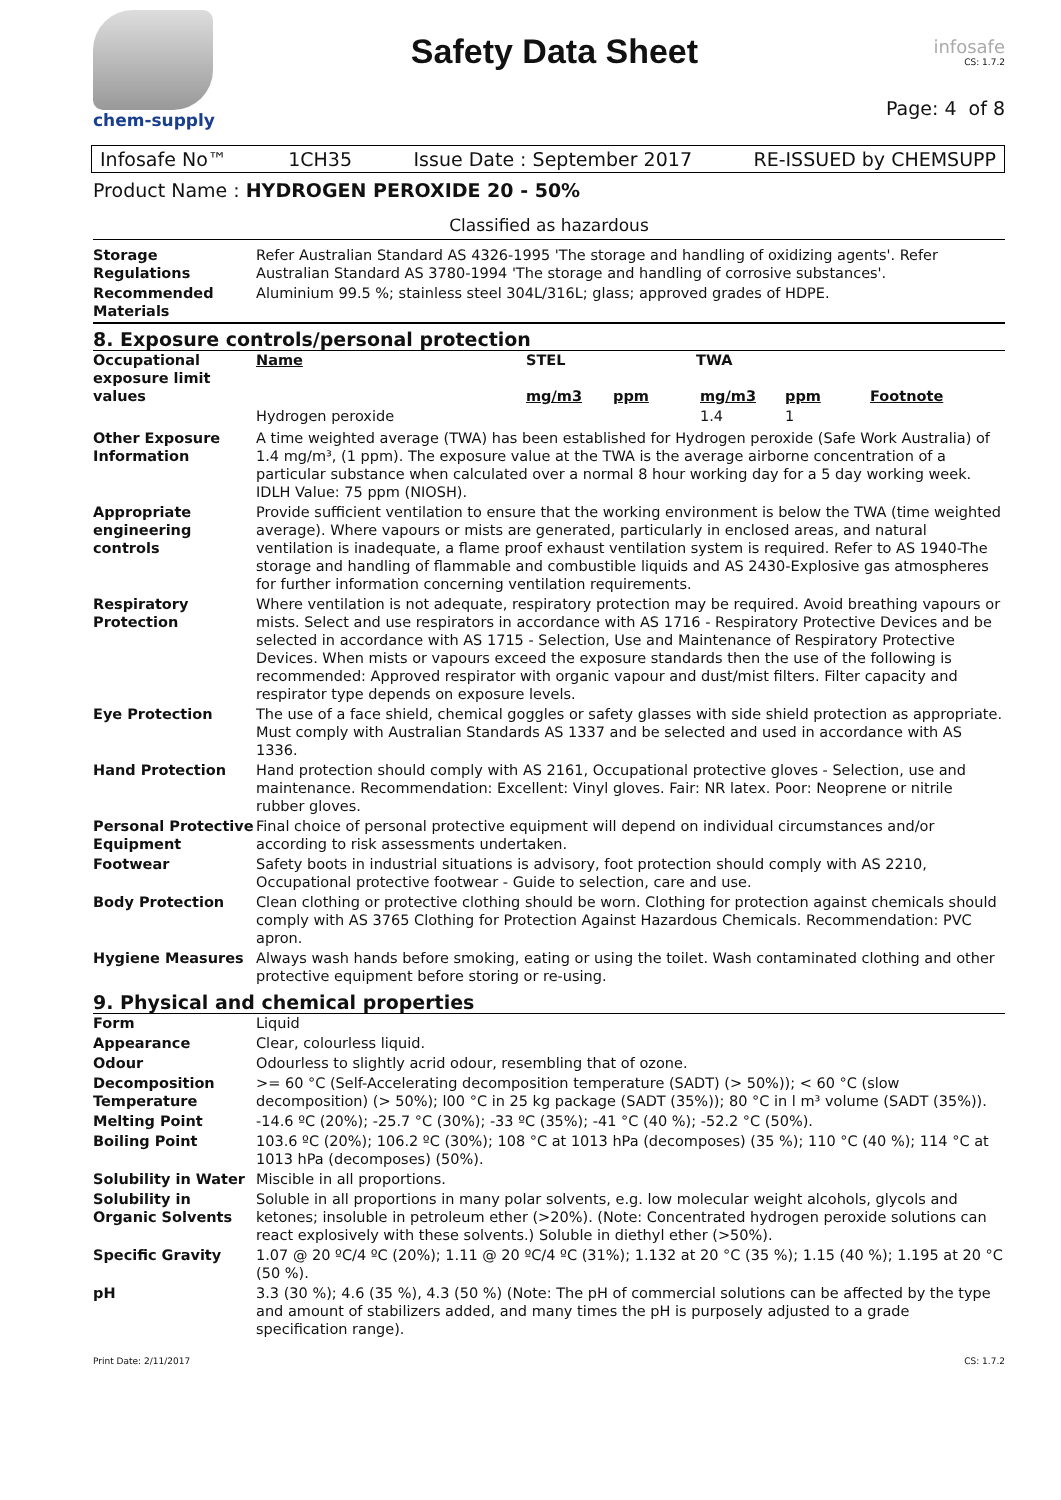chem-supply
Safety Data Sheet
infosafe
CS: 1.7.2
Page: 4 of 8
Infosafe No™ 1CH35 Issue Date : September 2017 RE-ISSUED by CHEMSUPP
Product Name : HYDROGEN PEROXIDE 20 - 50%
Classified as hazardous
| Storage Regulations | Refer Australian Standard AS 4326-1995 'The storage and handling of oxidizing agents'. Refer Australian Standard AS 3780-1994 'The storage and handling of corrosive substances'. |
| Recommended Materials | Aluminium 99.5 %; stainless steel 304L/316L; glass; approved grades of HDPE. |
8. Exposure controls/personal protection
| Occupational exposure limit values | / Name / STEL / TWA / / / mg/m3 / ppm / mg/m3 / ppm / Footnote / / Hydrogen peroxide / / / 1.4 / 1 / / |
| Other Exposure Information | A time weighted average (TWA) has been established for Hydrogen peroxide (Safe Work Australia) of 1.4 mg/m³, (1 ppm). The exposure value at the TWA is the average airborne concentration of a particular substance when calculated over a normal 8 hour working day for a 5 day working week. IDLH Value: 75 ppm (NIOSH). |
| Appropriate engineering controls | Provide sufficient ventilation to ensure that the working environment is below the TWA (time weighted average). Where vapours or mists are generated, particularly in enclosed areas, and natural ventilation is inadequate, a flame proof exhaust ventilation system is required. Refer to AS 1940-The storage and handling of flammable and combustible liquids and AS 2430-Explosive gas atmospheres for further information concerning ventilation requirements. |
| Respiratory Protection | Where ventilation is not adequate, respiratory protection may be required. Avoid breathing vapours or mists. Select and use respirators in accordance with AS 1716 - Respiratory Protective Devices and be selected in accordance with AS 1715 - Selection, Use and Maintenance of Respiratory Protective Devices. When mists or vapours exceed the exposure standards then the use of the following is recommended: Approved respirator with organic vapour and dust/mist filters. Filter capacity and respirator type depends on exposure levels. |
| Eye Protection | The use of a face shield, chemical goggles or safety glasses with side shield protection as appropriate. Must comply with Australian Standards AS 1337 and be selected and used in accordance with AS 1336. |
| Hand Protection | Hand protection should comply with AS 2161, Occupational protective gloves - Selection, use and maintenance. Recommendation: Excellent: Vinyl gloves. Fair: NR latex. Poor: Neoprene or nitrile rubber gloves. |
| Personal Protective Equipment | Final choice of personal protective equipment will depend on individual circumstances and/or according to risk assessments undertaken. |
| Footwear | Safety boots in industrial situations is advisory, foot protection should comply with AS 2210, Occupational protective footwear - Guide to selection, care and use. |
| Body Protection | Clean clothing or protective clothing should be worn. Clothing for protection against chemicals should comply with AS 3765 Clothing for Protection Against Hazardous Chemicals. Recommendation: PVC apron. |
| Hygiene Measures | Always wash hands before smoking, eating or using the toilet. Wash contaminated clothing and other protective equipment before storing or re-using. |
9. Physical and chemical properties
| Form | Liquid |
| Appearance | Clear, colourless liquid. |
| Odour | Odourless to slightly acrid odour, resembling that of ozone. |
| Decomposition Temperature | >= 60 °C (Self-Accelerating decomposition temperature (SADT) (> 50%)); < 60 °C (slow decomposition) (> 50%); l00 °C in 25 kg package (SADT (35%)); 80 °C in l m³ volume (SADT (35%)). |
| Melting Point | -14.6 ºC (20%); -25.7 °C (30%); -33 ºC (35%); -41 °C (40 %); -52.2 °C (50%). |
| Boiling Point | 103.6 ºC (20%); 106.2 ºC (30%); 108 °C at 1013 hPa (decomposes) (35 %); 110 °C (40 %); 114 °C at 1013 hPa (decomposes) (50%). |
| Solubility in Water | Miscible in all proportions. |
| Solubility in Organic Solvents | Soluble in all proportions in many polar solvents, e.g. low molecular weight alcohols, glycols and ketones; insoluble in petroleum ether (>20%). (Note: Concentrated hydrogen peroxide solutions can react explosively with these solvents.) Soluble in diethyl ether (>50%). |
| Specific Gravity | 1.07 @ 20 ºC/4 ºC (20%); 1.11 @ 20 ºC/4 ºC (31%); 1.132 at 20 °C (35 %); 1.15 (40 %); 1.195 at 20 °C (50 %). |
| pH | 3.3 (30 %); 4.6 (35 %), 4.3 (50 %) (Note: The pH of commercial solutions can be affected by the type and amount of stabilizers added, and many times the pH is purposely adjusted to a grade specification range). |
Print Date: 2/11/2017 CS: 1.7.2